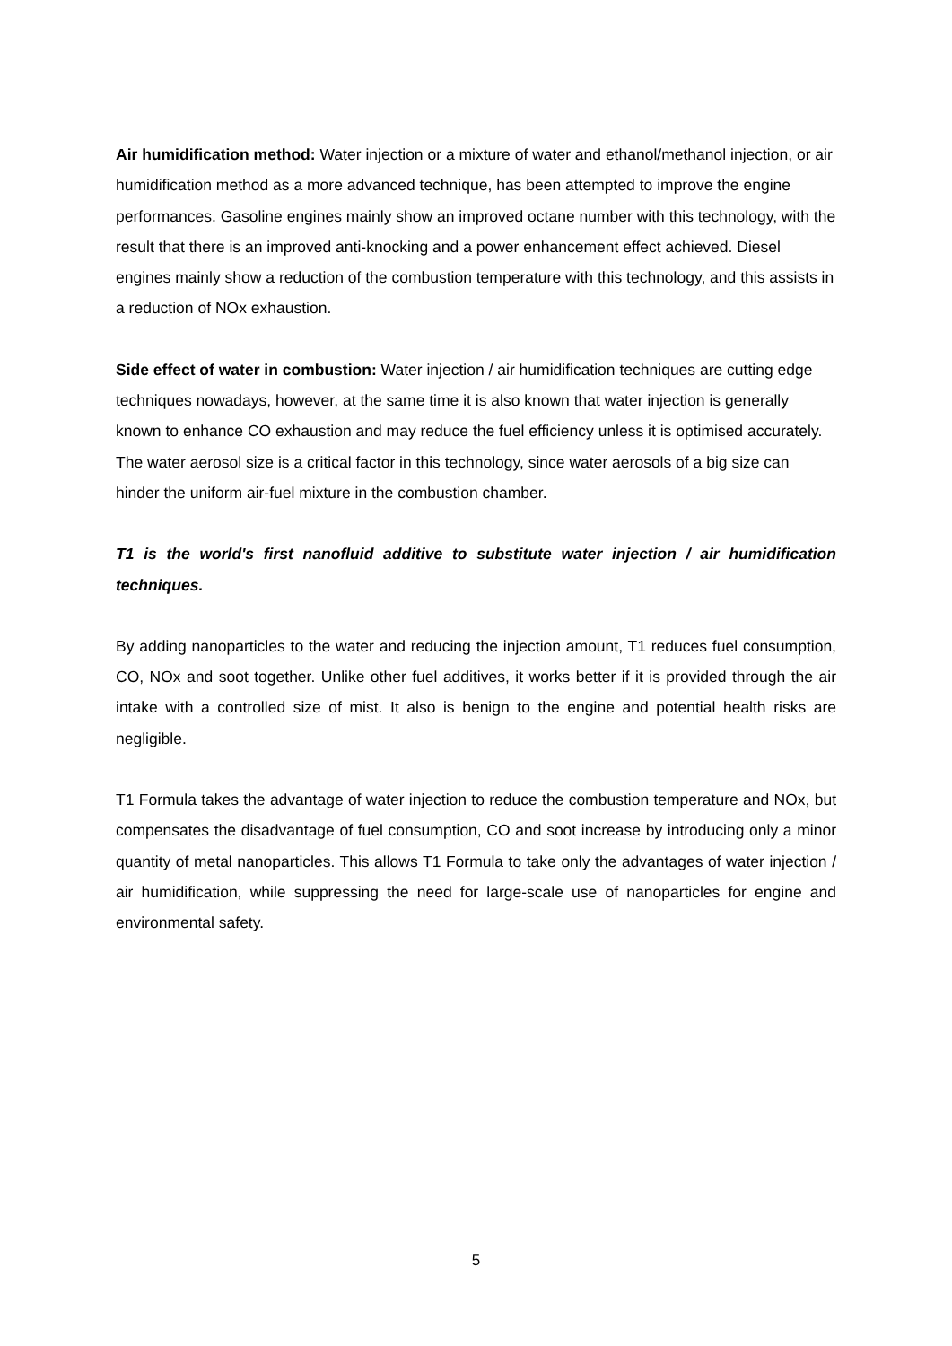Air humidification method: Water injection or a mixture of water and ethanol/methanol injection, or air humidification method as a more advanced technique, has been attempted to improve the engine performances. Gasoline engines mainly show an improved octane number with this technology, with the result that there is an improved anti-knocking and a power enhancement effect achieved. Diesel engines mainly show a reduction of the combustion temperature with this technology, and this assists in a reduction of NOx exhaustion.
Side effect of water in combustion: Water injection / air humidification techniques are cutting edge techniques nowadays, however, at the same time it is also known that water injection is generally known to enhance CO exhaustion and may reduce the fuel efficiency unless it is optimised accurately. The water aerosol size is a critical factor in this technology, since water aerosols of a big size can hinder the uniform air-fuel mixture in the combustion chamber.
T1 is the world's first nanofluid additive to substitute water injection / air humidification techniques.
By adding nanoparticles to the water and reducing the injection amount, T1 reduces fuel consumption, CO, NOx and soot together. Unlike other fuel additives, it works better if it is provided through the air intake with a controlled size of mist. It also is benign to the engine and potential health risks are negligible.
T1 Formula takes the advantage of water injection to reduce the combustion temperature and NOx, but compensates the disadvantage of fuel consumption, CO and soot increase by introducing only a minor quantity of metal nanoparticles. This allows T1 Formula to take only the advantages of water injection / air humidification, while suppressing the need for large-scale use of nanoparticles for engine and environmental safety.
5